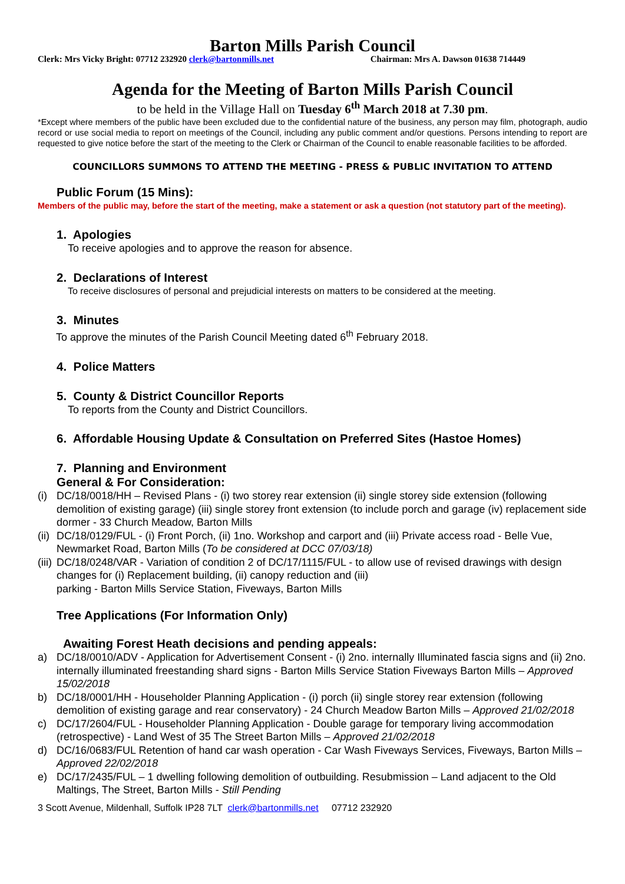Barton Mills Parish Council
Clerk: Mrs Vicky Bright: 07712 232920 clerk@bartonmills.net Chairman: Mrs A. Dawson 01638 714449
Agenda for the Meeting of Barton Mills Parish Council
to be held in the Village Hall on Tuesday 6<sup>th</sup> March 2018 at 7.30 pm.
*Except where members of the public have been excluded due to the confidential nature of the business, any person may film, photograph, audio record or use social media to report on meetings of the Council, including any public comment and/or questions. Persons intending to report are requested to give notice before the start of the meeting to the Clerk or Chairman of the Council to enable reasonable facilities to be afforded.
COUNCILLORS SUMMONS TO ATTEND THE MEETING - PRESS & PUBLIC INVITATION TO ATTEND
Public Forum (15 Mins):
Members of the public may, before the start of the meeting, make a statement or ask a question (not statutory part of the meeting).
1. Apologies
To receive apologies and to approve the reason for absence.
2. Declarations of Interest
To receive disclosures of personal and prejudicial interests on matters to be considered at the meeting.
3. Minutes
To approve the minutes of the Parish Council Meeting dated 6<sup>th</sup> February 2018.
4. Police Matters
5. County & District Councillor Reports
To reports from the County and District Councillors.
6. Affordable Housing Update & Consultation on Preferred Sites (Hastoe Homes)
7. Planning and Environment
General & For Consideration:
(i) DC/18/0018/HH – Revised Plans - (i) two storey rear extension (ii) single storey side extension (following demolition of existing garage) (iii) single storey front extension (to include porch and garage (iv) replacement side dormer - 33 Church Meadow, Barton Mills
(ii) DC/18/0129/FUL - (i) Front Porch, (ii) 1no. Workshop and carport and (iii) Private access road - Belle Vue, Newmarket Road, Barton Mills (To be considered at DCC 07/03/18)
(iii) DC/18/0248/VAR - Variation of condition 2 of DC/17/1115/FUL - to allow use of revised drawings with design changes for (i) Replacement building, (ii) canopy reduction and (iii)
parking - Barton Mills Service Station, Fiveways, Barton Mills
Tree Applications (For Information Only)
Awaiting Forest Heath decisions and pending appeals:
a) DC/18/0010/ADV - Application for Advertisement Consent - (i) 2no. internally Illuminated fascia signs and (ii) 2no. internally illuminated freestanding shard signs - Barton Mills Service Station Fiveways Barton Mills – Approved 15/02/2018
b) DC/18/0001/HH - Householder Planning Application - (i) porch (ii) single storey rear extension (following demolition of existing garage and rear conservatory) - 24 Church Meadow Barton Mills – Approved 21/02/2018
c) DC/17/2604/FUL - Householder Planning Application - Double garage for temporary living accommodation (retrospective) - Land West of 35 The Street Barton Mills – Approved 21/02/2018
d) DC/16/0683/FUL Retention of hand car wash operation - Car Wash Fiveways Services, Fiveways, Barton Mills – Approved 22/02/2018
e) DC/17/2435/FUL – 1 dwelling following demolition of outbuilding. Resubmission – Land adjacent to the Old Maltings, The Street, Barton Mills - Still Pending
3 Scott Avenue, Mildenhall, Suffolk IP28 7LT clerk@bartonmills.net 07712 232920